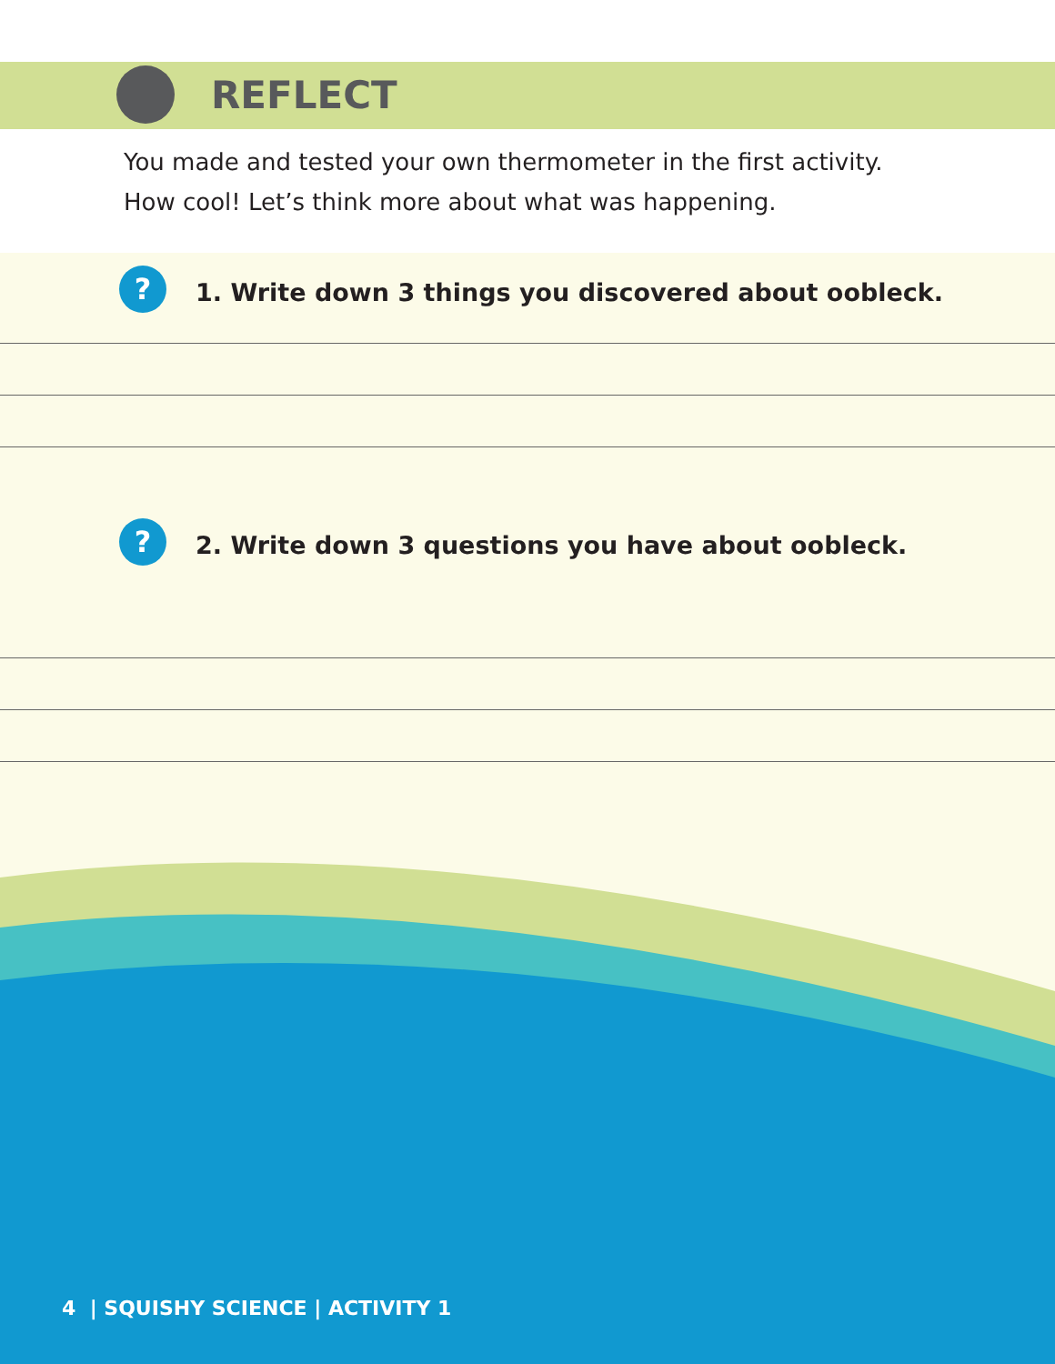REFLECT
You made and tested your own thermometer in the first activity.
How cool! Let’s think more about what was happening.
? 1. Write down 3 things you discovered about oobleck.
? 2. Write down 3 questions you have about oobleck.
4 | SQUISHY SCIENCE | ACTIVITY 1